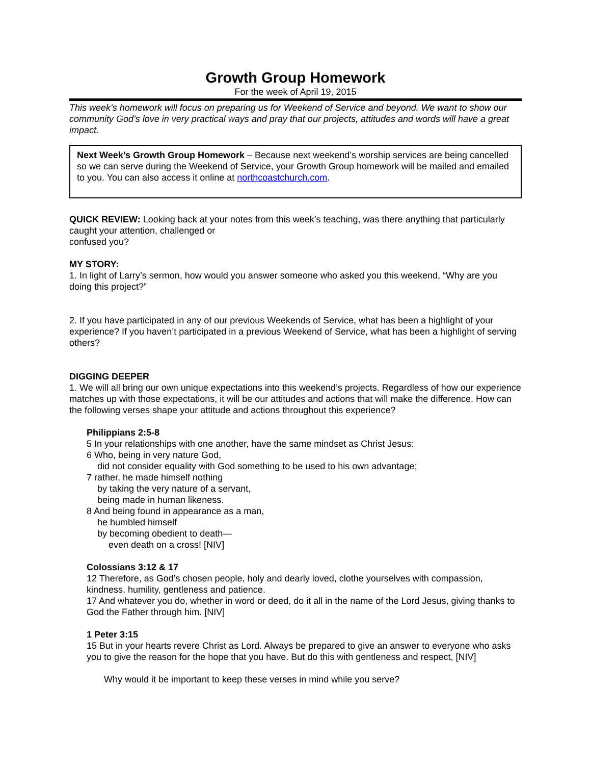Growth Group Homework
For the week of April 19, 2015
This week’s homework will focus on preparing us for Weekend of Service and beyond. We want to show our community God’s love in very practical ways and pray that our projects, attitudes and words will have a great impact.
Next Week’s Growth Group Homework – Because next weekend’s worship services are being cancelled so we can serve during the Weekend of Service, your Growth Group homework will be mailed and emailed to you. You can also access it online at northcoastchurch.com.
QUICK REVIEW: Looking back at your notes from this week’s teaching, was there anything that particularly caught your attention, challenged or
confused you?
MY STORY:
1. In light of Larry’s sermon, how would you answer someone who asked you this weekend, “Why are you doing this project?”
2. If you have participated in any of our previous Weekends of Service, what has been a highlight of your experience? If you haven’t participated in a previous Weekend of Service, what has been a highlight of serving others?
DIGGING DEEPER
1. We will all bring our own unique expectations into this weekend’s projects. Regardless of how our experience matches up with those expectations, it will be our attitudes and actions that will make the difference. How can the following verses shape your attitude and actions throughout this experience?
Philippians 2:5-8
5 In your relationships with one another, have the same mindset as Christ Jesus:
6 Who, being in very nature God,
did not consider equality with God something to be used to his own advantage;
7 rather, he made himself nothing
by taking the very nature of a servant,
being made in human likeness.
8 And being found in appearance as a man,
he humbled himself
by becoming obedient to death—
even death on a cross! [NIV]
Colossians 3:12 & 17
12 Therefore, as God’s chosen people, holy and dearly loved, clothe yourselves with compassion, kindness, humility, gentleness and patience.
17 And whatever you do, whether in word or deed, do it all in the name of the Lord Jesus, giving thanks to God the Father through him. [NIV]
1 Peter 3:15
15 But in your hearts revere Christ as Lord. Always be prepared to give an answer to everyone who asks you to give the reason for the hope that you have. But do this with gentleness and respect, [NIV]
Why would it be important to keep these verses in mind while you serve?